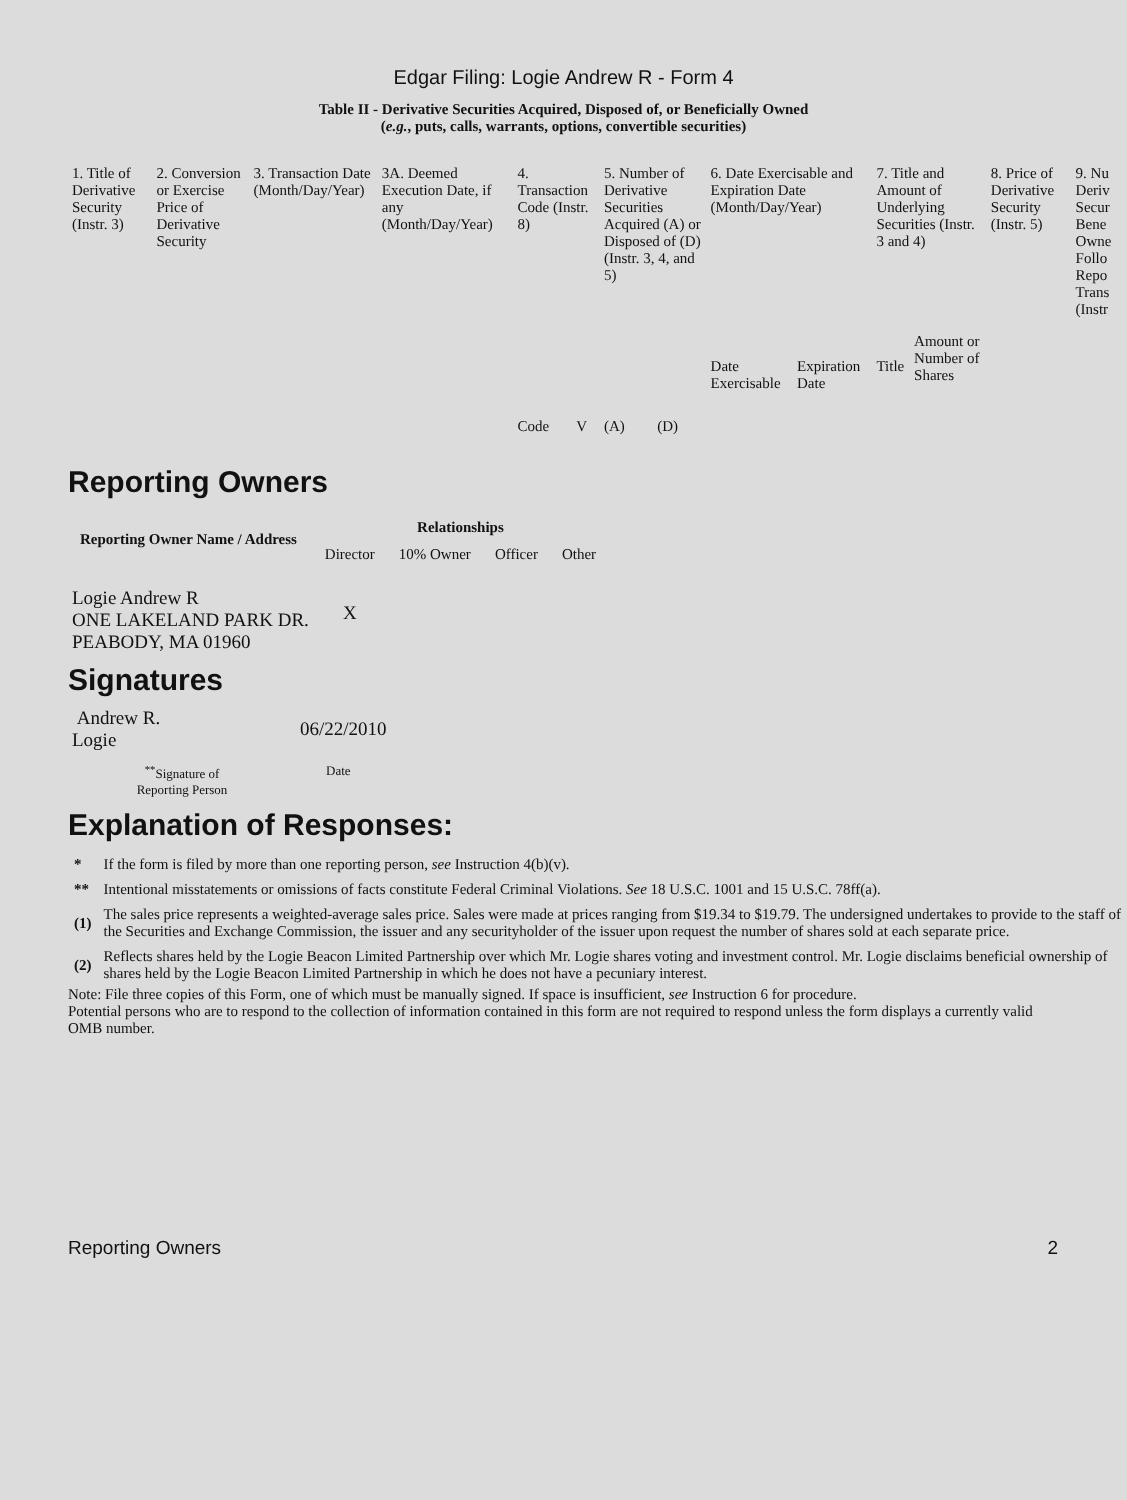Edgar Filing: Logie Andrew R - Form 4
Table II - Derivative Securities Acquired, Disposed of, or Beneficially Owned
(e.g., puts, calls, warrants, options, convertible securities)
| 1. Title of Derivative Security (Instr. 3) | 2. Conversion or Exercise Price of Derivative Security | 3. Transaction Date (Month/Day/Year) | 3A. Deemed Execution Date, if any (Month/Day/Year) | 4. Transaction Code (Instr. 8) | | 5. Number of Derivative Securities Acquired (A) or Disposed of (D) (Instr. 3, 4, and 5) | | 6. Date Exercisable and Expiration Date (Month/Day/Year) | | 7. Title and Amount of Underlying Securities (Instr. 3 and 4) | | 8. Price of Derivative Security (Instr. 5) | 9. Nu Deriv Secur Bene Owne Follo Repo Trans (Instr |
| --- | --- | --- | --- | --- | --- | --- | --- | --- | --- | --- | --- | --- | --- |
| | | | | Code | V | (A) | (D) | Date Exercisable | Expiration Date | Title | Amount or Number of Shares | | |
Reporting Owners
| Reporting Owner Name / Address | Relationships | | | |
| --- | --- | --- | --- | --- |
| | Director | 10% Owner | Officer | Other |
| Logie Andrew R ONE LAKELAND PARK DR. PEABODY, MA 01960 | X | | | |
Signatures
| Andrew R. Logie | 06/22/2010 |
| <sup>**</sup> Signature of Reporting Person | Date |
Explanation of Responses:
| * | If the form is filed by more than one reporting person, see Instruction 4(b)(v). |
| ** | Intentional misstatements or omissions of facts constitute Federal Criminal Violations. See 18 U.S.C. 1001 and 15 U.S.C. 78ff(a). |
| (1) | The sales price represents a weighted-average sales price. Sales were made at prices ranging from $19.34 to $19.79. The undersigned undertakes to provide to the staff of the Securities and Exchange Commission, the issuer and any securityholder of the issuer upon request the number of shares sold at each separate price. |
| (2) | Reflects shares held by the Logie Beacon Limited Partnership over which Mr. Logie shares voting and investment control. Mr. Logie disclaims beneficial ownership of shares held by the Logie Beacon Limited Partnership in which he does not have a pecuniary interest. |
Note: File three copies of this Form, one of which must be manually signed. If space is insufficient, see Instruction 6 for procedure.
Potential persons who are to respond to the collection of information contained in this form are not required to respond unless the form displays a currently valid OMB number.
Reporting Owners 2